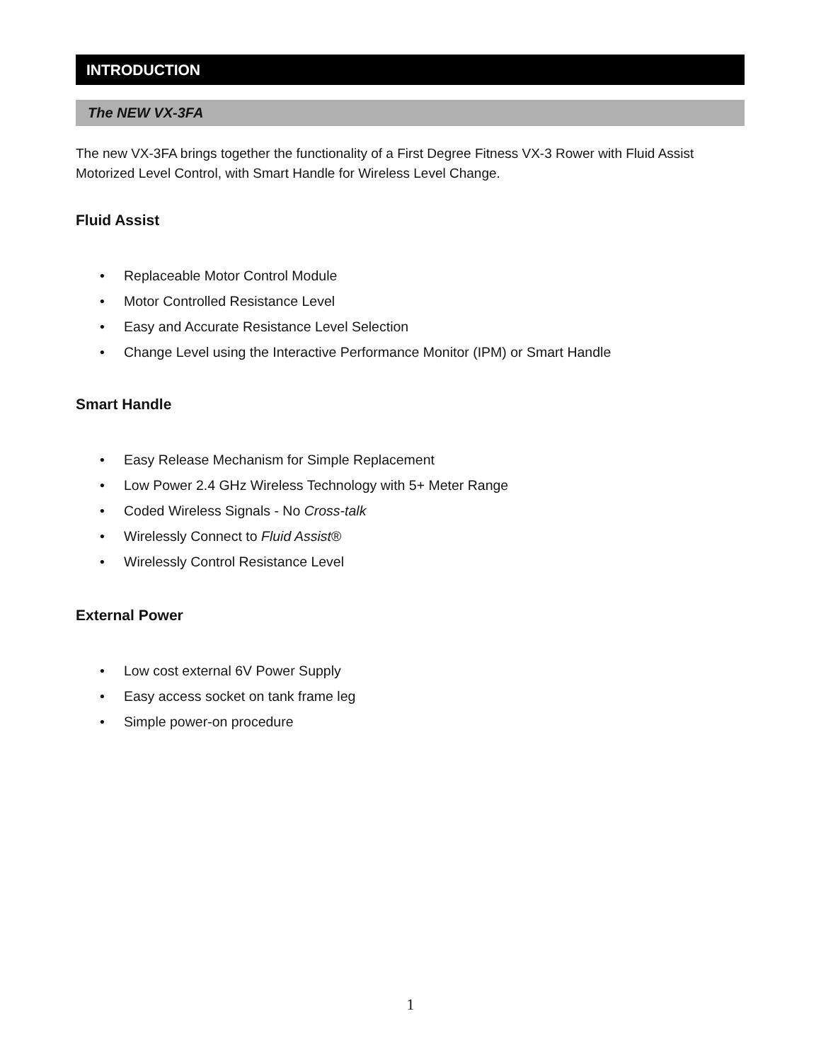INTRODUCTION
The NEW VX-3FA
The new VX-3FA brings together the functionality of a First Degree Fitness VX-3 Rower with Fluid Assist Motorized Level Control, with Smart Handle for Wireless Level Change.
Fluid Assist
• Replaceable Motor Control Module
• Motor Controlled Resistance Level
• Easy and Accurate Resistance Level Selection
• Change Level using the Interactive Performance Monitor (IPM) or Smart Handle
Smart Handle
• Easy Release Mechanism for Simple Replacement
• Low Power 2.4 GHz Wireless Technology with 5+ Meter Range
• Coded Wireless Signals - No Cross-talk
• Wirelessly Connect to Fluid Assist®
• Wirelessly Control Resistance Level
External Power
• Low cost external 6V Power Supply
• Easy access socket on tank frame leg
• Simple power-on procedure
1